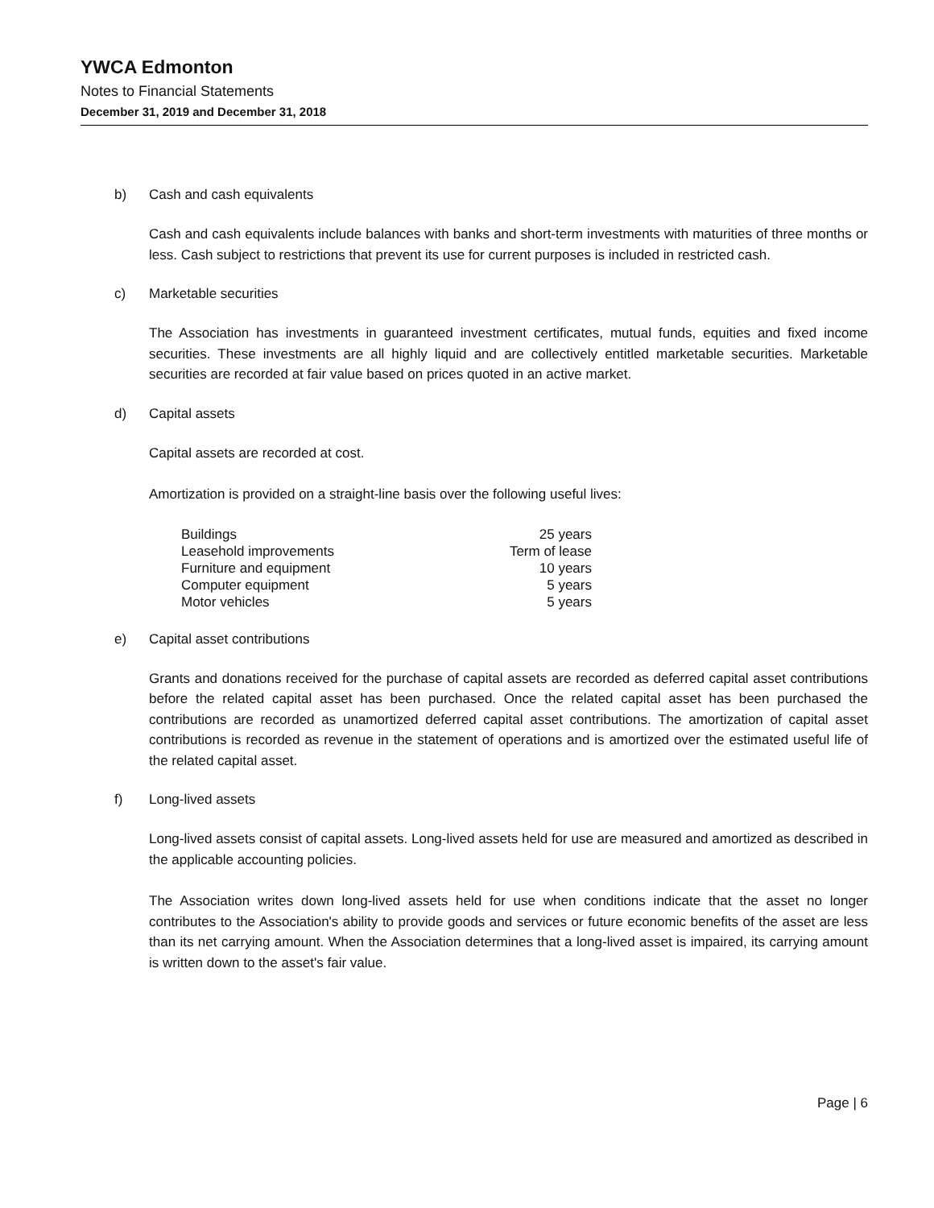YWCA Edmonton
Notes to Financial Statements
December 31, 2019 and December 31, 2018
b) Cash and cash equivalents
Cash and cash equivalents include balances with banks and short-term investments with maturities of three months or less. Cash subject to restrictions that prevent its use for current purposes is included in restricted cash.
c) Marketable securities
The Association has investments in guaranteed investment certificates, mutual funds, equities and fixed income securities. These investments are all highly liquid and are collectively entitled marketable securities. Marketable securities are recorded at fair value based on prices quoted in an active market.
d) Capital assets
Capital assets are recorded at cost.
Amortization is provided on a straight-line basis over the following useful lives:
| Buildings | 25 years |
| Leasehold improvements | Term of lease |
| Furniture and equipment | 10 years |
| Computer equipment | 5 years |
| Motor vehicles | 5 years |
e) Capital asset contributions
Grants and donations received for the purchase of capital assets are recorded as deferred capital asset contributions before the related capital asset has been purchased. Once the related capital asset has been purchased the contributions are recorded as unamortized deferred capital asset contributions. The amortization of capital asset contributions is recorded as revenue in the statement of operations and is amortized over the estimated useful life of the related capital asset.
f) Long-lived assets
Long-lived assets consist of capital assets. Long-lived assets held for use are measured and amortized as described in the applicable accounting policies.
The Association writes down long-lived assets held for use when conditions indicate that the asset no longer contributes to the Association's ability to provide goods and services or future economic benefits of the asset are less than its net carrying amount. When the Association determines that a long-lived asset is impaired, its carrying amount is written down to the asset's fair value.
Page | 6